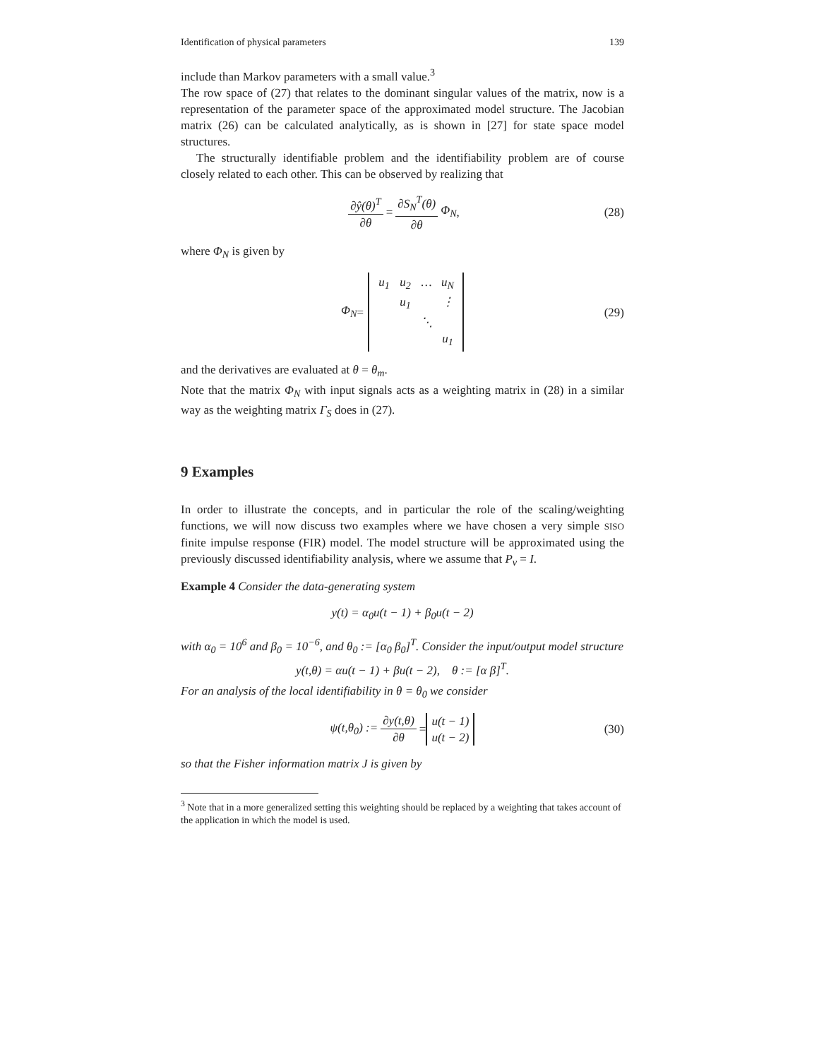Identification of physical parameters 139
include than Markov parameters with a small value.<sup>3</sup>
The row space of (27) that relates to the dominant singular values of the matrix, now is a representation of the parameter space of the approximated model structure. The Jacobian matrix (26) can be calculated analytically, as is shown in [27] for state space model structures.
The structurally identifiable problem and the identifiability problem are of course closely related to each other. This can be observed by realizing that
∂ŷ(θ)<sup>T</sup> ∂θ = ∂S<sub>N</sub><sup>T</sup>(θ) ∂θ Φ<sub>N</sub>, (28)
where Φ<sub>N</sub> is given by
Φ<sub>N</sub> = u<sub>1</sub> u<sub>2</sub> … u<sub>N</sub> u<sub>1</sub> ⋮ ⋱ u<sub>1</sub> (29)
and the derivatives are evaluated at θ = θ<sub>m</sub>.
Note that the matrix Φ<sub>N</sub> with input signals acts as a weighting matrix in (28) in a similar way as the weighting matrix Γ<sub>S</sub> does in (27).
9 Examples
In order to illustrate the concepts, and in particular the role of the scaling/weighting functions, we will now discuss two examples where we have chosen a very simple SISO finite impulse response (FIR) model. The model structure will be approximated using the previously discussed identifiability analysis, where we assume that P<sub>v</sub> = I.
Example 4 Consider the data-generating system
y(t) = α<sub>0</sub>u(t − 1) + β<sub>0</sub>u(t − 2)
with α<sub>0</sub> = 10<sup>6</sup> and β<sub>0</sub> = 10<sup>−6</sup>, and θ<sub>0</sub> := [α<sub>0</sub> β<sub>0</sub>]<sup>T</sup>. Consider the input/output model structure
y(t,θ) = αu(t − 1) + βu(t − 2), θ := [α β]<sup>T</sup>.
For an analysis of the local identifiability in θ = θ<sub>0</sub> we consider
ψ(t,θ<sub>0</sub>) := ∂y(t,θ) ∂θ = u(t − 1)
u(t − 2) (30)
so that the Fisher information matrix J is given by
<sup>3</sup> Note that in a more generalized setting this weighting should be replaced by a weighting that takes account of the application in which the model is used.